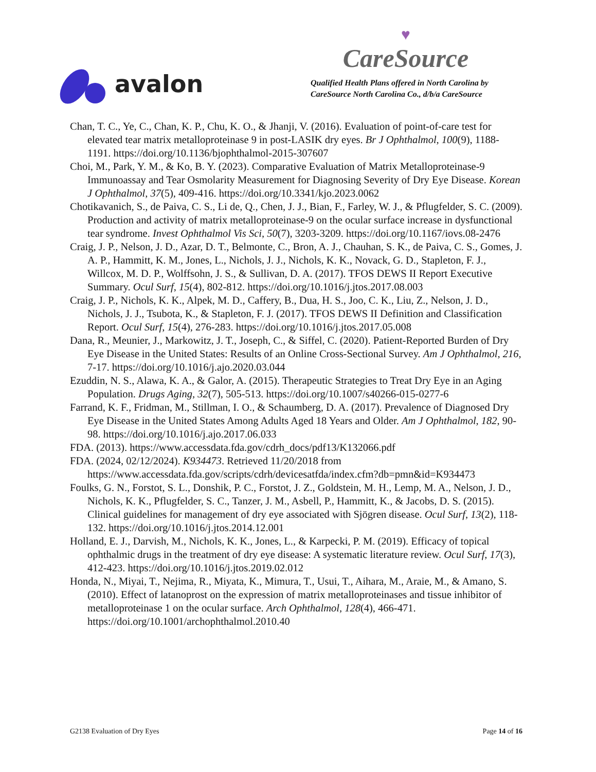avalon
♥
CareSource
Qualified Health Plans offered in North Carolina by
CareSource North Carolina Co., d/b/a CareSource
Chan, T. C., Ye, C., Chan, K. P., Chu, K. O., & Jhanji, V. (2016). Evaluation of point-of-care test for elevated tear matrix metalloproteinase 9 in post-LASIK dry eyes. Br J Ophthalmol, 100(9), 1188-1191. https://doi.org/10.1136/bjophthalmol-2015-307607
Choi, M., Park, Y. M., & Ko, B. Y. (2023). Comparative Evaluation of Matrix Metalloproteinase-9 Immunoassay and Tear Osmolarity Measurement for Diagnosing Severity of Dry Eye Disease. Korean J Ophthalmol, 37(5), 409-416. https://doi.org/10.3341/kjo.2023.0062
Chotikavanich, S., de Paiva, C. S., Li de, Q., Chen, J. J., Bian, F., Farley, W. J., & Pflugfelder, S. C. (2009). Production and activity of matrix metalloproteinase-9 on the ocular surface increase in dysfunctional tear syndrome. Invest Ophthalmol Vis Sci, 50(7), 3203-3209. https://doi.org/10.1167/iovs.08-2476
Craig, J. P., Nelson, J. D., Azar, D. T., Belmonte, C., Bron, A. J., Chauhan, S. K., de Paiva, C. S., Gomes, J. A. P., Hammitt, K. M., Jones, L., Nichols, J. J., Nichols, K. K., Novack, G. D., Stapleton, F. J., Willcox, M. D. P., Wolffsohn, J. S., & Sullivan, D. A. (2017). TFOS DEWS II Report Executive Summary. Ocul Surf, 15(4), 802-812. https://doi.org/10.1016/j.jtos.2017.08.003
Craig, J. P., Nichols, K. K., Alpek, M. D., Caffery, B., Dua, H. S., Joo, C. K., Liu, Z., Nelson, J. D., Nichols, J. J., Tsubota, K., & Stapleton, F. J. (2017). TFOS DEWS II Definition and Classification Report. Ocul Surf, 15(4), 276-283. https://doi.org/10.1016/j.jtos.2017.05.008
Dana, R., Meunier, J., Markowitz, J. T., Joseph, C., & Siffel, C. (2020). Patient-Reported Burden of Dry Eye Disease in the United States: Results of an Online Cross-Sectional Survey. Am J Ophthalmol, 216, 7-17. https://doi.org/10.1016/j.ajo.2020.03.044
Ezuddin, N. S., Alawa, K. A., & Galor, A. (2015). Therapeutic Strategies to Treat Dry Eye in an Aging Population. Drugs Aging, 32(7), 505-513. https://doi.org/10.1007/s40266-015-0277-6
Farrand, K. F., Fridman, M., Stillman, I. O., & Schaumberg, D. A. (2017). Prevalence of Diagnosed Dry Eye Disease in the United States Among Adults Aged 18 Years and Older. Am J Ophthalmol, 182, 90-98. https://doi.org/10.1016/j.ajo.2017.06.033
FDA. (2013). https://www.accessdata.fda.gov/cdrh_docs/pdf13/K132066.pdf
FDA. (2024, 02/12/2024). K934473. Retrieved 11/20/2018 from https://www.accessdata.fda.gov/scripts/cdrh/devicesatfda/index.cfm?db=pmn&id=K934473
Foulks, G. N., Forstot, S. L., Donshik, P. C., Forstot, J. Z., Goldstein, M. H., Lemp, M. A., Nelson, J. D., Nichols, K. K., Pflugfelder, S. C., Tanzer, J. M., Asbell, P., Hammitt, K., & Jacobs, D. S. (2015). Clinical guidelines for management of dry eye associated with Sjögren disease. Ocul Surf, 13(2), 118-132. https://doi.org/10.1016/j.jtos.2014.12.001
Holland, E. J., Darvish, M., Nichols, K. K., Jones, L., & Karpecki, P. M. (2019). Efficacy of topical ophthalmic drugs in the treatment of dry eye disease: A systematic literature review. Ocul Surf, 17(3), 412-423. https://doi.org/10.1016/j.jtos.2019.02.012
Honda, N., Miyai, T., Nejima, R., Miyata, K., Mimura, T., Usui, T., Aihara, M., Araie, M., & Amano, S. (2010). Effect of latanoprost on the expression of matrix metalloproteinases and tissue inhibitor of metalloproteinase 1 on the ocular surface. Arch Ophthalmol, 128(4), 466-471. https://doi.org/10.1001/archophthalmol.2010.40
G2138 Evaluation of Dry Eyes Page 14 of 16